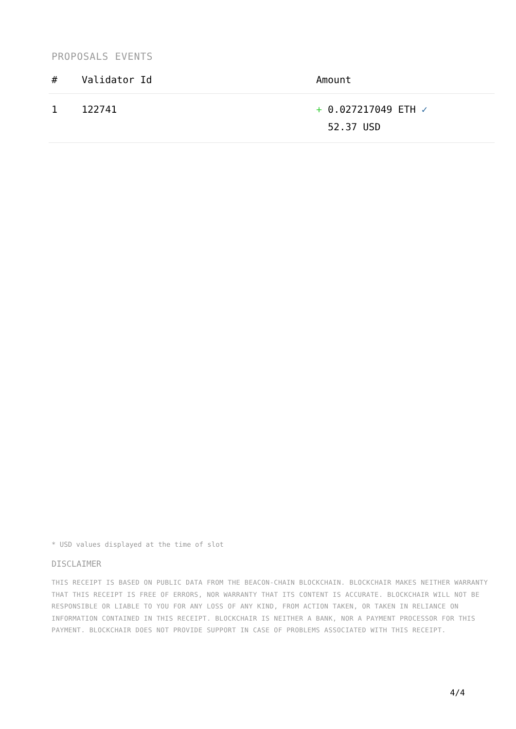PROPOSALS EVENTS
| # | Validator Id | Amount |
| --- | --- | --- |
| 1 | 122741 | + 0.027217049 ETH ✓ 52.37 USD |
* USD values displayed at the time of slot
DISCLAIMER
THIS RECEIPT IS BASED ON PUBLIC DATA FROM THE BEACON-CHAIN BLOCKCHAIN. BLOCKCHAIR MAKES NEITHER WARRANTY THAT THIS RECEIPT IS FREE OF ERRORS, NOR WARRANTY THAT ITS CONTENT IS ACCURATE. BLOCKCHAIR WILL NOT BE RESPONSIBLE OR LIABLE TO YOU FOR ANY LOSS OF ANY KIND, FROM ACTION TAKEN, OR TAKEN IN RELIANCE ON INFORMATION CONTAINED IN THIS RECEIPT. BLOCKCHAIR IS NEITHER A BANK, NOR A PAYMENT PROCESSOR FOR THIS PAYMENT. BLOCKCHAIR DOES NOT PROVIDE SUPPORT IN CASE OF PROBLEMS ASSOCIATED WITH THIS RECEIPT.
4/4